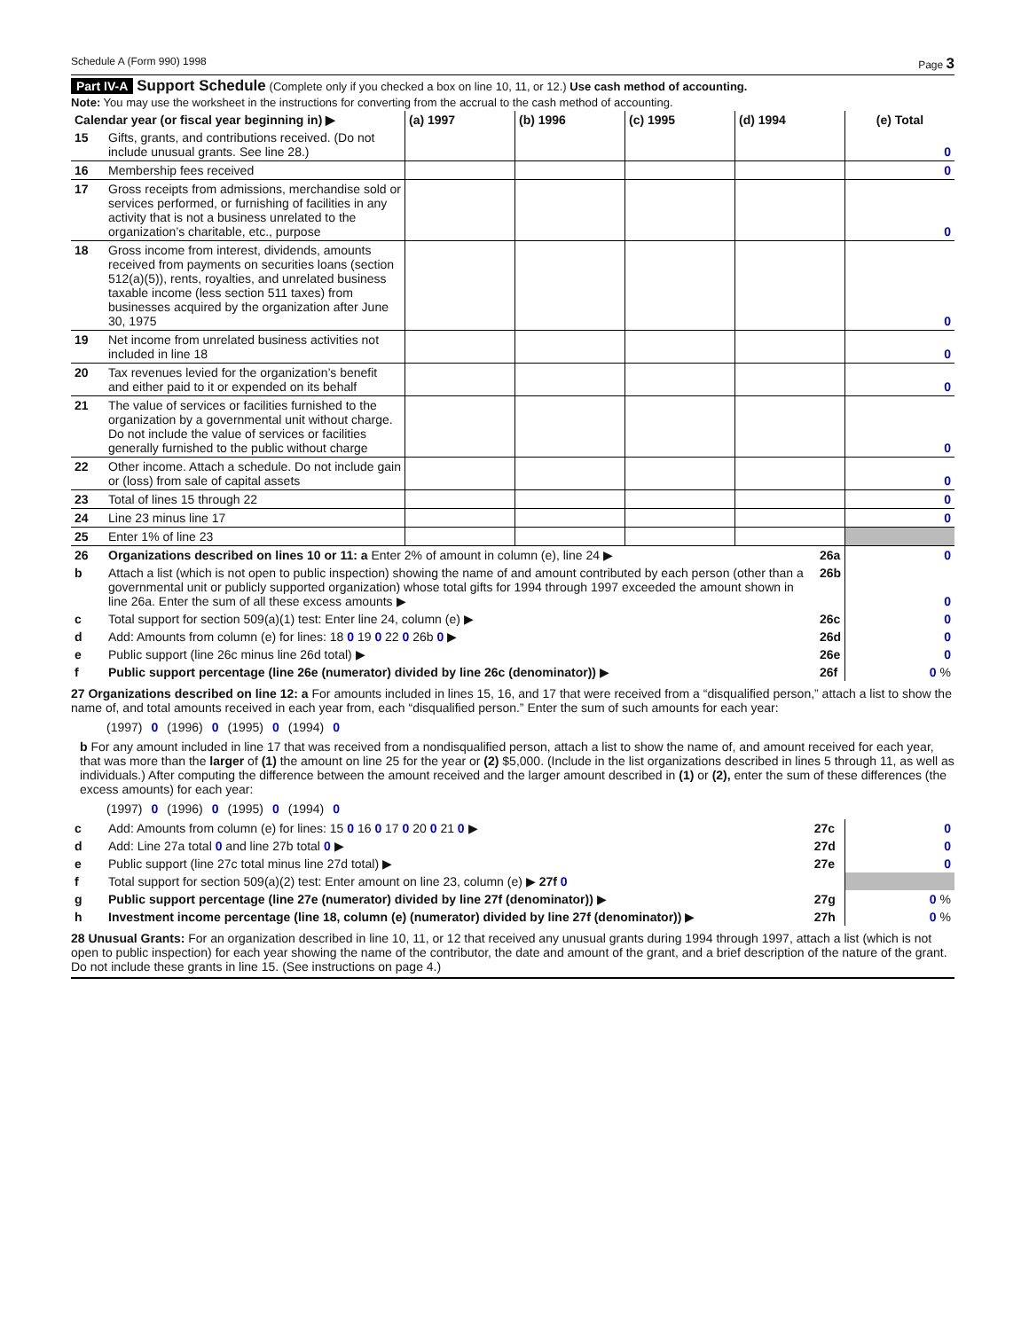Schedule A (Form 990) 1998 Page 3
Part IV-A Support Schedule (Complete only if you checked a box on line 10, 11, or 12.) Use cash method of accounting.
Note: You may use the worksheet in the instructions for converting from the accrual to the cash method of accounting.
| Calendar year (or fiscal year beginning in) ▶ | | (a) 1997 | (b) 1996 | (c) 1995 | (d) 1994 | (e) Total |
| --- | --- | --- | --- | --- | --- | --- |
| 15 | Gifts, grants, and contributions received. (Do not include unusual grants. See line 28.) | | | | | 0 |
| 16 | Membership fees received | | | | | 0 |
| 17 | Gross receipts from admissions, merchandise sold or services performed, or furnishing of facilities in any activity that is not a business unrelated to the organization’s charitable, etc., purpose | | | | | 0 |
| 18 | Gross income from interest, dividends, amounts received from payments on securities loans (section 512(a)(5)), rents, royalties, and unrelated business taxable income (less section 511 taxes) from businesses acquired by the organization after June 30, 1975 | | | | | 0 |
| 19 | Net income from unrelated business activities not included in line 18 | | | | | 0 |
| 20 | Tax revenues levied for the organization’s benefit and either paid to it or expended on its behalf | | | | | 0 |
| 21 | The value of services or facilities furnished to the organization by a governmental unit without charge. Do not include the value of services or facilities generally furnished to the public without charge | | | | | 0 |
| 22 | Other income. Attach a schedule. Do not include gain or (loss) from sale of capital assets | | | | | 0 |
| 23 | Total of lines 15 through 22 | | | | | 0 |
| 24 | Line 23 minus line 17 | | | | | 0 |
| 25 | Enter 1% of line 23 | | | | | |
| 26 | Organizations described on lines 10 or 11: a Enter 2% of amount in column (e), line 24 ▶ | 26a | 0 |
| b | Attach a list (which is not open to public inspection) showing the name of and amount contributed by each person (other than a governmental unit or publicly supported organization) whose total gifts for 1994 through 1997 exceeded the amount shown in line 26a. Enter the sum of all these excess amounts ▶ | 26b | 0 |
| c | Total support for section 509(a)(1) test: Enter line 24, column (e) ▶ | 26c | 0 |
| d | Add: Amounts from column (e) for lines: 18 0 19 0 22 0 26b 0 ▶ | 26d | 0 |
| e | Public support (line 26c minus line 26d total) ▶ | 26e | 0 |
| f | Public support percentage (line 26e (numerator) divided by line 26c (denominator)) ▶ | 26f | 0 % |
27 Organizations described on line 12: a For amounts included in lines 15, 16, and 17 that were received from a “disqualified person,” attach a list to show the name of, and total amounts received in each year from, each “disqualified person.” Enter the sum of such amounts for each year:
(1997) 0 (1996) 0 (1995) 0 (1994) 0
b For any amount included in line 17 that was received from a nondisqualified person, attach a list to show the name of, and amount received for each year, that was more than the larger of (1) the amount on line 25 for the year or (2) $5,000. (Include in the list organizations described in lines 5 through 11, as well as individuals.) After computing the difference between the amount received and the larger amount described in (1) or (2), enter the sum of these differences (the excess amounts) for each year:
(1997) 0 (1996) 0 (1995) 0 (1994) 0
| c | Add: Amounts from column (e) for lines: 15 0 16 0 17 0 20 0 21 0 ▶ | 27c | 0 |
| d | Add: Line 27a total 0 and line 27b total 0 ▶ | 27d | 0 |
| e | Public support (line 27c total minus line 27d total) ▶ | 27e | 0 |
| f | Total support for section 509(a)(2) test: Enter amount on line 23, column (e) ▶ 27f 0 | | |
| g | Public support percentage (line 27e (numerator) divided by line 27f (denominator)) ▶ | 27g | 0 % |
| h | Investment income percentage (line 18, column (e) (numerator) divided by line 27f (denominator)) ▶ | 27h | 0 % |
28 Unusual Grants: For an organization described in line 10, 11, or 12 that received any unusual grants during 1994 through 1997, attach a list (which is not open to public inspection) for each year showing the name of the contributor, the date and amount of the grant, and a brief description of the nature of the grant. Do not include these grants in line 15. (See instructions on page 4.)